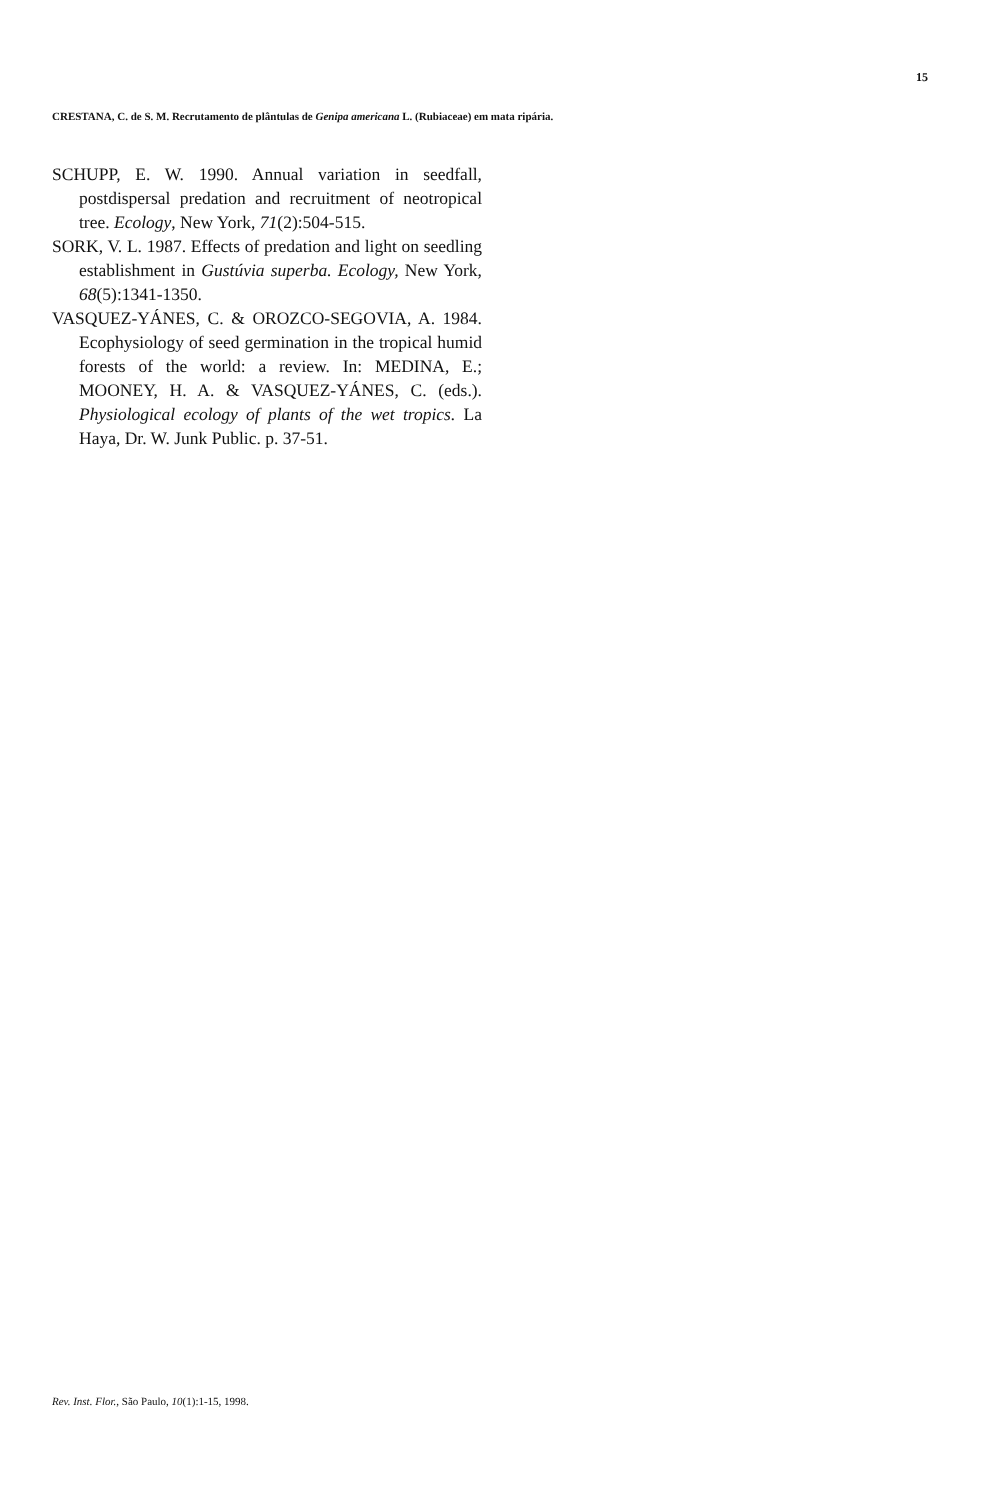15
CRESTANA, C. de S. M. Recrutamento de plântulas de Genipa americana L. (Rubiaceae) em mata ripária.
SCHUPP, E. W. 1990. Annual variation in seedfall, postdispersal predation and recruitment of neotropical tree. Ecology, New York, 71(2):504-515.
SORK, V. L. 1987. Effects of predation and light on seedling establishment in Gustúvia superba. Ecology, New York, 68(5):1341-1350.
VASQUEZ-YÁNES, C. & OROZCO-SEGOVIA, A. 1984. Ecophysiology of seed germination in the tropical humid forests of the world: a review. In: MEDINA, E.; MOONEY, H. A. & VASQUEZ-YÁNES, C. (eds.). Physiological ecology of plants of the wet tropics. La Haya, Dr. W. Junk Public. p. 37-51.
Rev. Inst. Flor., São Paulo, 10(1):1-15, 1998.